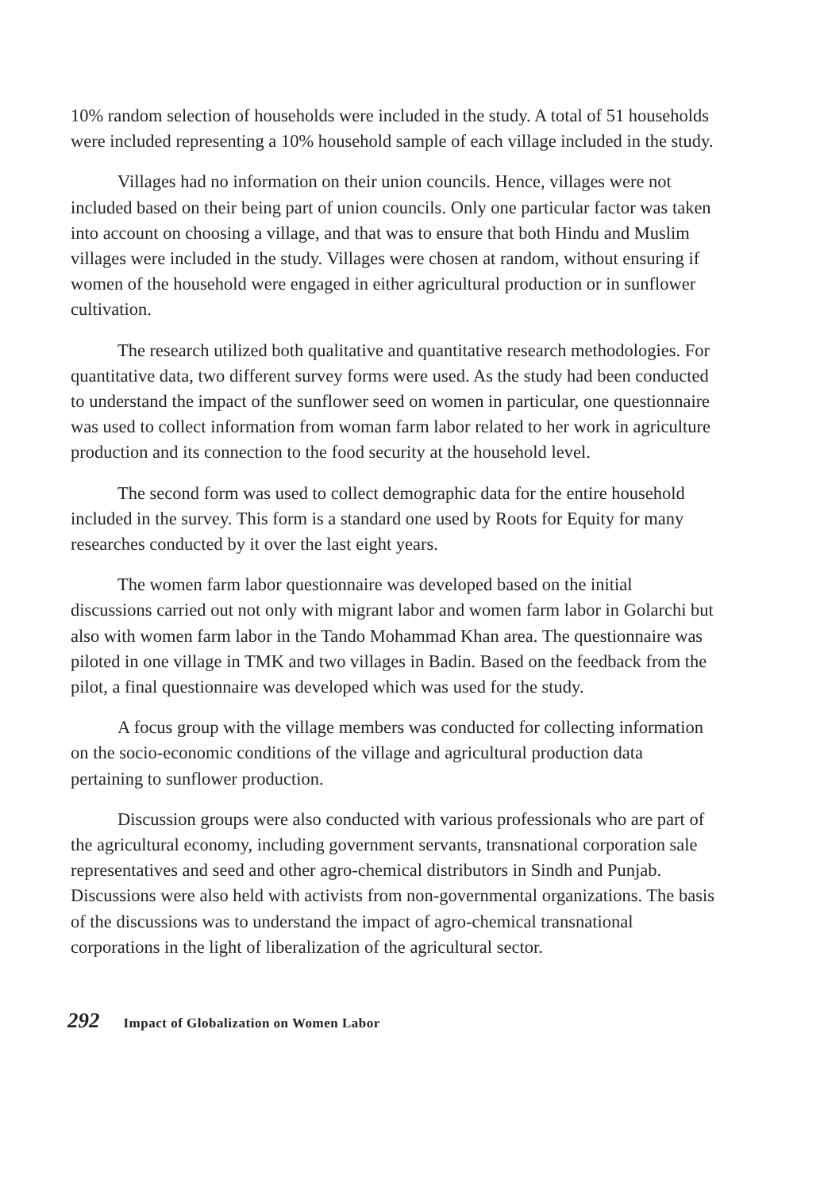10% random selection of households were included in the study. A total of 51 households were included representing a 10% household sample of each village included in the study.
Villages had no information on their union councils. Hence, villages were not included based on their being part of union councils. Only one particular factor was taken into account on choosing a village, and that was to ensure that both Hindu and Muslim villages were included in the study. Villages were chosen at random, without ensuring if women of the household were engaged in either agricultural production or in sunflower cultivation.
The research utilized both qualitative and quantitative research methodologies. For quantitative data, two different survey forms were used. As the study had been conducted to understand the impact of the sunflower seed on women in particular, one questionnaire was used to collect information from woman farm labor related to her work in agriculture production and its connection to the food security at the household level.
The second form was used to collect demographic data for the entire household included in the survey. This form is a standard one used by Roots for Equity for many researches conducted by it over the last eight years.
The women farm labor questionnaire was developed based on the initial discussions carried out not only with migrant labor and women farm labor in Golarchi but also with women farm labor in the Tando Mohammad Khan area. The questionnaire was piloted in one village in TMK and two villages in Badin. Based on the feedback from the pilot, a final questionnaire was developed which was used for the study.
A focus group with the village members was conducted for collecting information on the socio-economic conditions of the village and agricultural production data pertaining to sunflower production.
Discussion groups were also conducted with various professionals who are part of the agricultural economy, including government servants, transnational corporation sale representatives and seed and other agro-chemical distributors in Sindh and Punjab. Discussions were also held with activists from non-governmental organizations. The basis of the discussions was to understand the impact of agro-chemical transnational corporations in the light of liberalization of the agricultural sector.
292 Impact of Globalization on Women Labor